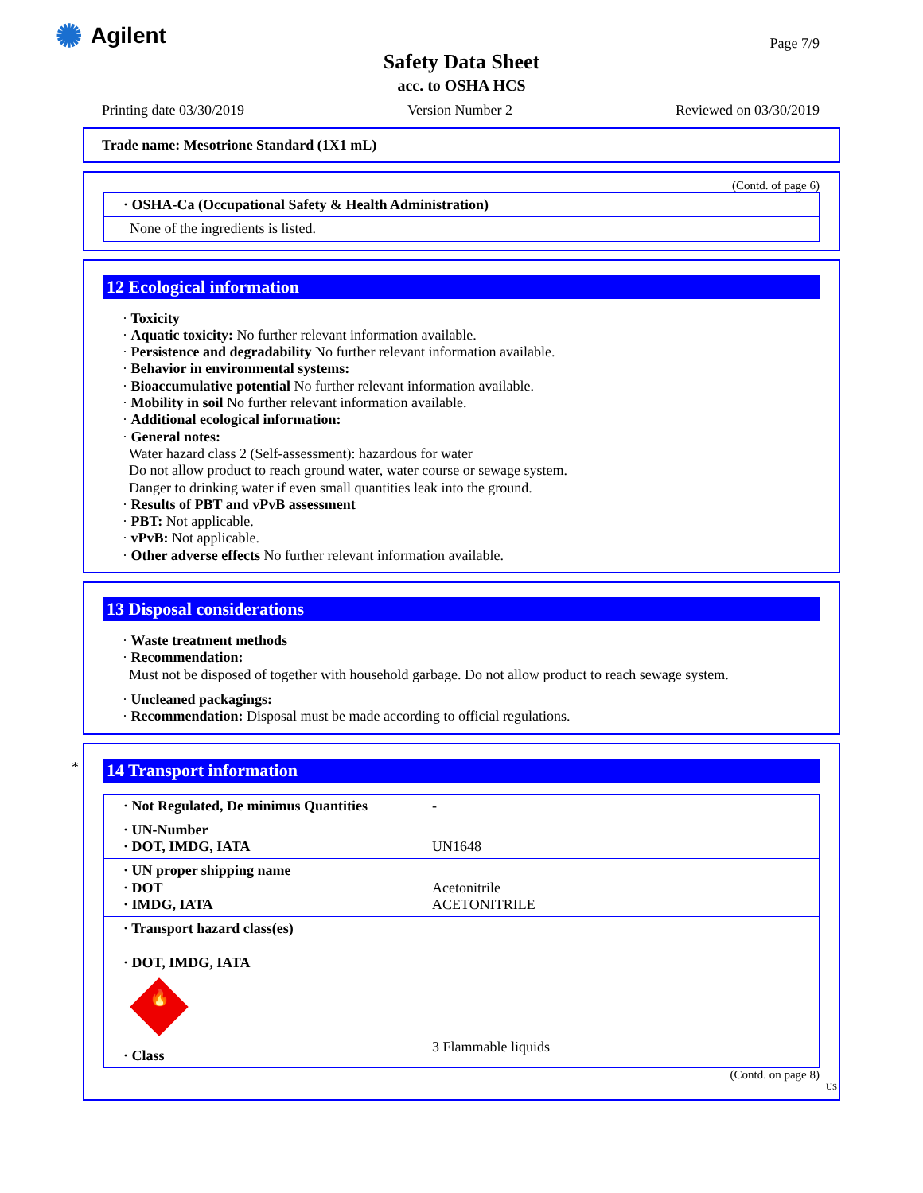✺ Agilent Page 7/9
Safety Data Sheet
acc. to OSHA HCS
Printing date 03/30/2019 Version Number 2 Reviewed on 03/30/2019
Trade name: Mesotrione Standard (1X1 mL)
(Contd. of page 6)
| · OSHA-Ca (Occupational Safety & Health Administration) |
| None of the ingredients is listed. |
12 Ecological information
· Toxicity
· Aquatic toxicity: No further relevant information available.
· Persistence and degradability No further relevant information available.
· Behavior in environmental systems:
· Bioaccumulative potential No further relevant information available.
· Mobility in soil No further relevant information available.
· Additional ecological information:
· General notes:
Water hazard class 2 (Self-assessment): hazardous for water
Do not allow product to reach ground water, water course or sewage system.
Danger to drinking water if even small quantities leak into the ground.
· Results of PBT and vPvB assessment
· PBT: Not applicable.
· vPvB: Not applicable.
· Other adverse effects No further relevant information available.
13 Disposal considerations
· Waste treatment methods
· Recommendation:
Must not be disposed of together with household garbage. Do not allow product to reach sewage system.
· Uncleaned packagings:
· Recommendation: Disposal must be made according to official regulations.
*
14 Transport information
| · Not Regulated, De minimus Quantities | - |
| · UN-Number · DOT, IMDG, IATA | UN1648 |
| · UN proper shipping name · DOT · IMDG, IATA | Acetonitrile ACETONITRILE |
| · Transport hazard class(es) · DOT, IMDG, IATA 🔥 · Class | 3 Flammable liquids |
(Contd. on page 8)
US